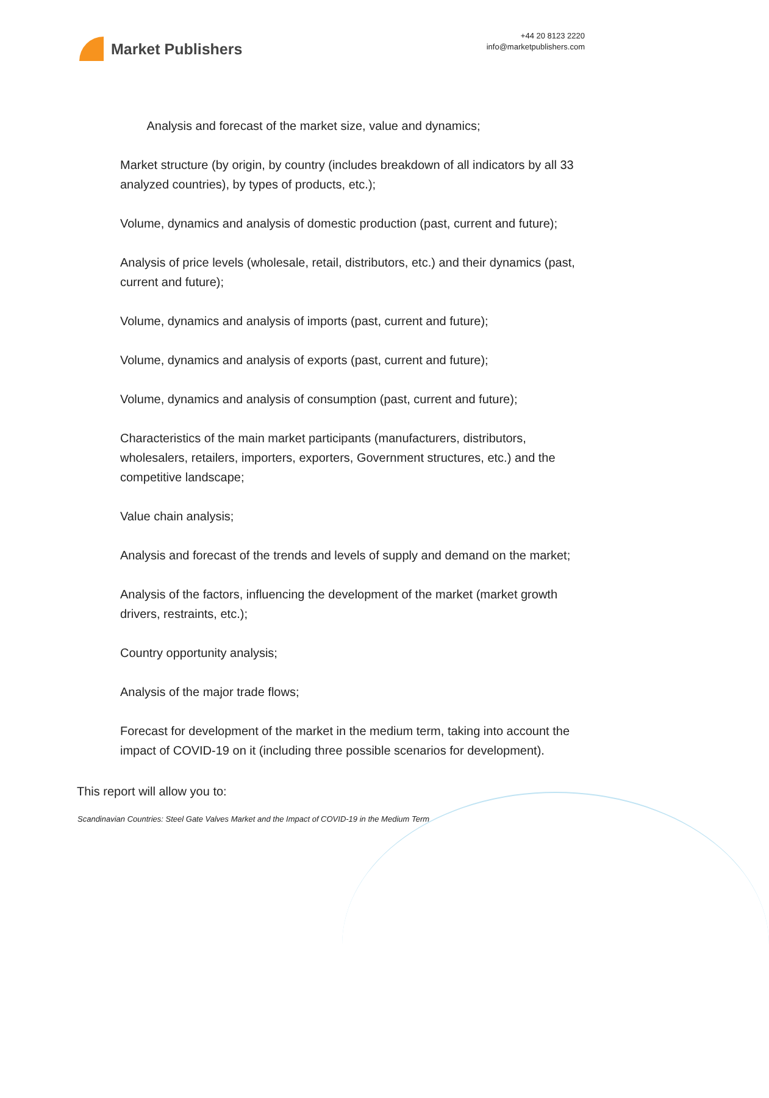Market Publishers
+44 20 8123 2220
info@marketpublishers.com
Analysis and forecast of the market size, value and dynamics;
Market structure (by origin, by country (includes breakdown of all indicators by all 33 analyzed countries), by types of products, etc.);
Volume, dynamics and analysis of domestic production (past, current and future);
Analysis of price levels (wholesale, retail, distributors, etc.) and their dynamics (past, current and future);
Volume, dynamics and analysis of imports (past, current and future);
Volume, dynamics and analysis of exports (past, current and future);
Volume, dynamics and analysis of consumption (past, current and future);
Characteristics of the main market participants (manufacturers, distributors, wholesalers, retailers, importers, exporters, Government structures, etc.) and the competitive landscape;
Value chain analysis;
Analysis and forecast of the trends and levels of supply and demand on the market;
Analysis of the factors, influencing the development of the market (market growth drivers, restraints, etc.);
Country opportunity analysis;
Analysis of the major trade flows;
Forecast for development of the market in the medium term, taking into account the impact of COVID-19 on it (including three possible scenarios for development).
This report will allow you to:
Scandinavian Countries: Steel Gate Valves Market and the Impact of COVID-19 in the Medium Term